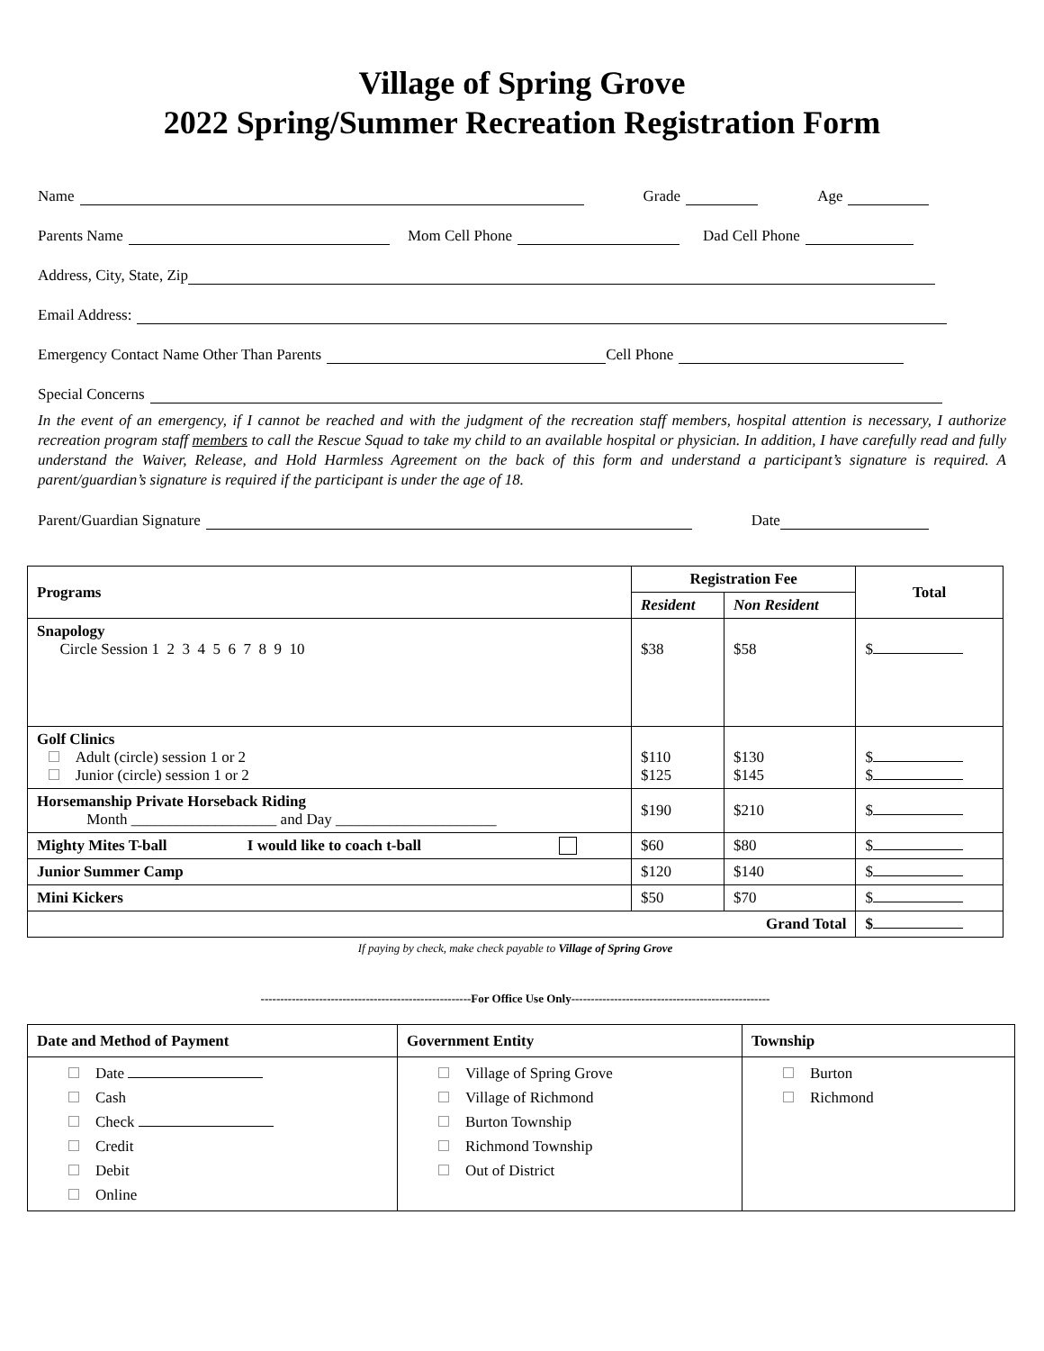Village of Spring Grove
2022 Spring/Summer Recreation Registration Form
Name Grade Age
Parents Name Mom Cell Phone Dad Cell Phone
Address, City, State, Zip
Email Address:
Emergency Contact Name Other Than Parents Cell Phone
Special Concerns
In the event of an emergency, if I cannot be reached and with the judgment of the recreation staff members, hospital attention is necessary, I authorize recreation program staff members to call the Rescue Squad to take my child to an available hospital or physician. In addition, I have carefully read and fully understand the Waiver, Release, and Hold Harmless Agreement on the back of this form and understand a participant’s signature is required. A parent/guardian’s signature is required if the participant is under the age of 18.
Parent/Guardian Signature Date
| Programs | Registration Fee | | Total |
| --- | --- | --- | --- |
| | Resident | Non Resident | |
| Snapology Circle Session 1 2 3 4 5 6 7 8 9 10 | $38 | $58 | $ |
| Golf Clinics Adult (circle) session 1 or 2 Junior (circle) session 1 or 2 | $110 $125 | $130 $145 | $ $ |
| Horsemanship Private Horseback Riding Month ___________________ and Day _____________________ | $190 | $210 | $ |
| Mighty Mites T-ball I would like to coach t-ball | $60 | $80 | $ |
| Junior Summer Camp | $120 | $140 | $ |
| Mini Kickers | $50 | $70 | $ |
| Grand Total | | | $ |
If paying by check, make check payable to Village of Spring Grove
------------------------------------------------------For Office Use Only---------------------------------------------------
| Date and Method of Payment | Government Entity | Township |
| --- | --- | --- |
| Date Cash Check Credit Debit Online | Village of Spring Grove Village of Richmond Burton Township Richmond Township Out of District | Burton Richmond |